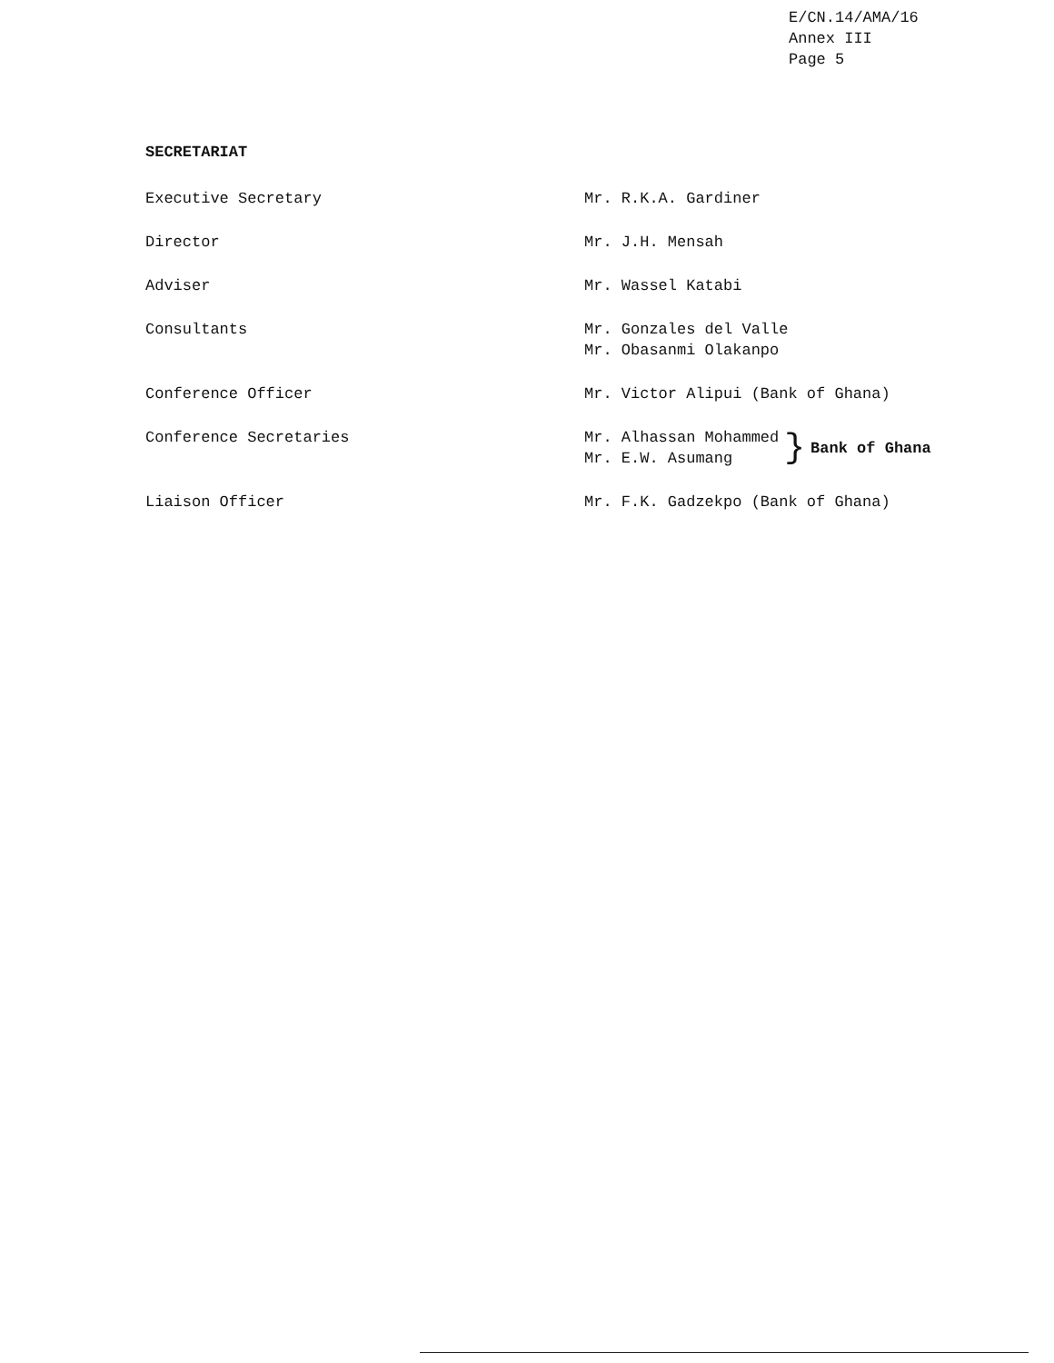E/CN.14/AMA/16
Annex III
Page 5
SECRETARIAT
Executive Secretary Mr. R.K.A. Gardiner
Director Mr. J.H. Mensah
Adviser Mr. Wassel Katabi
Consultants Mr. Gonzales del Valle
Mr. Obasanmi Olakanpo
Conference Officer Mr. Victor Alipui (Bank of Ghana)
Conference Secretaries Mr. Alhassan Mohammed
Mr. E.W. Asumang
} Bank of Ghana
Liaison Officer Mr. F.K. Gadzekpo (Bank of Ghana)